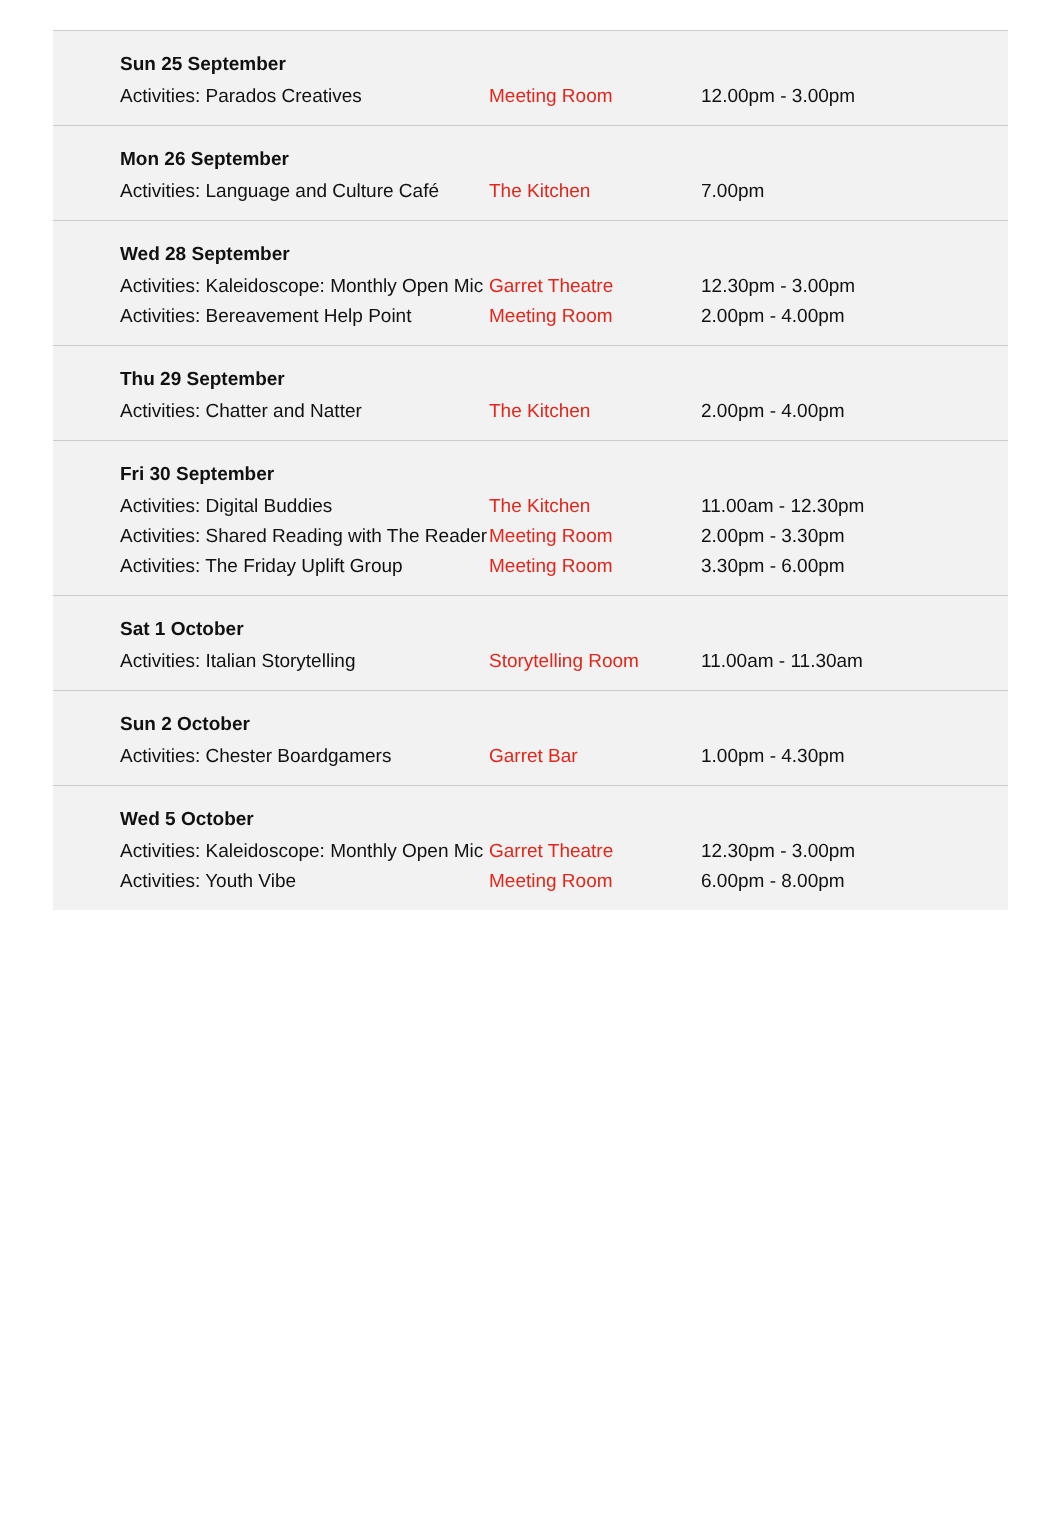Sun 25 September
| Activities: Parados Creatives | Meeting Room | 12.00pm - 3.00pm |
Mon 26 September
| Activities: Language and Culture Café | The Kitchen | 7.00pm |
Wed 28 September
| Activities: Kaleidoscope: Monthly Open Mic | Garret Theatre | 12.30pm - 3.00pm |
| Activities: Bereavement Help Point | Meeting Room | 2.00pm - 4.00pm |
Thu 29 September
| Activities: Chatter and Natter | The Kitchen | 2.00pm - 4.00pm |
Fri 30 September
| Activities: Digital Buddies | The Kitchen | 11.00am - 12.30pm |
| Activities: Shared Reading with The Reader | Meeting Room | 2.00pm - 3.30pm |
| Activities: The Friday Uplift Group | Meeting Room | 3.30pm - 6.00pm |
Sat 1 October
| Activities: Italian Storytelling | Storytelling Room | 11.00am - 11.30am |
Sun 2 October
| Activities: Chester Boardgamers | Garret Bar | 1.00pm - 4.30pm |
Wed 5 October
| Activities: Kaleidoscope: Monthly Open Mic | Garret Theatre | 12.30pm - 3.00pm |
| Activities: Youth Vibe | Meeting Room | 6.00pm - 8.00pm |